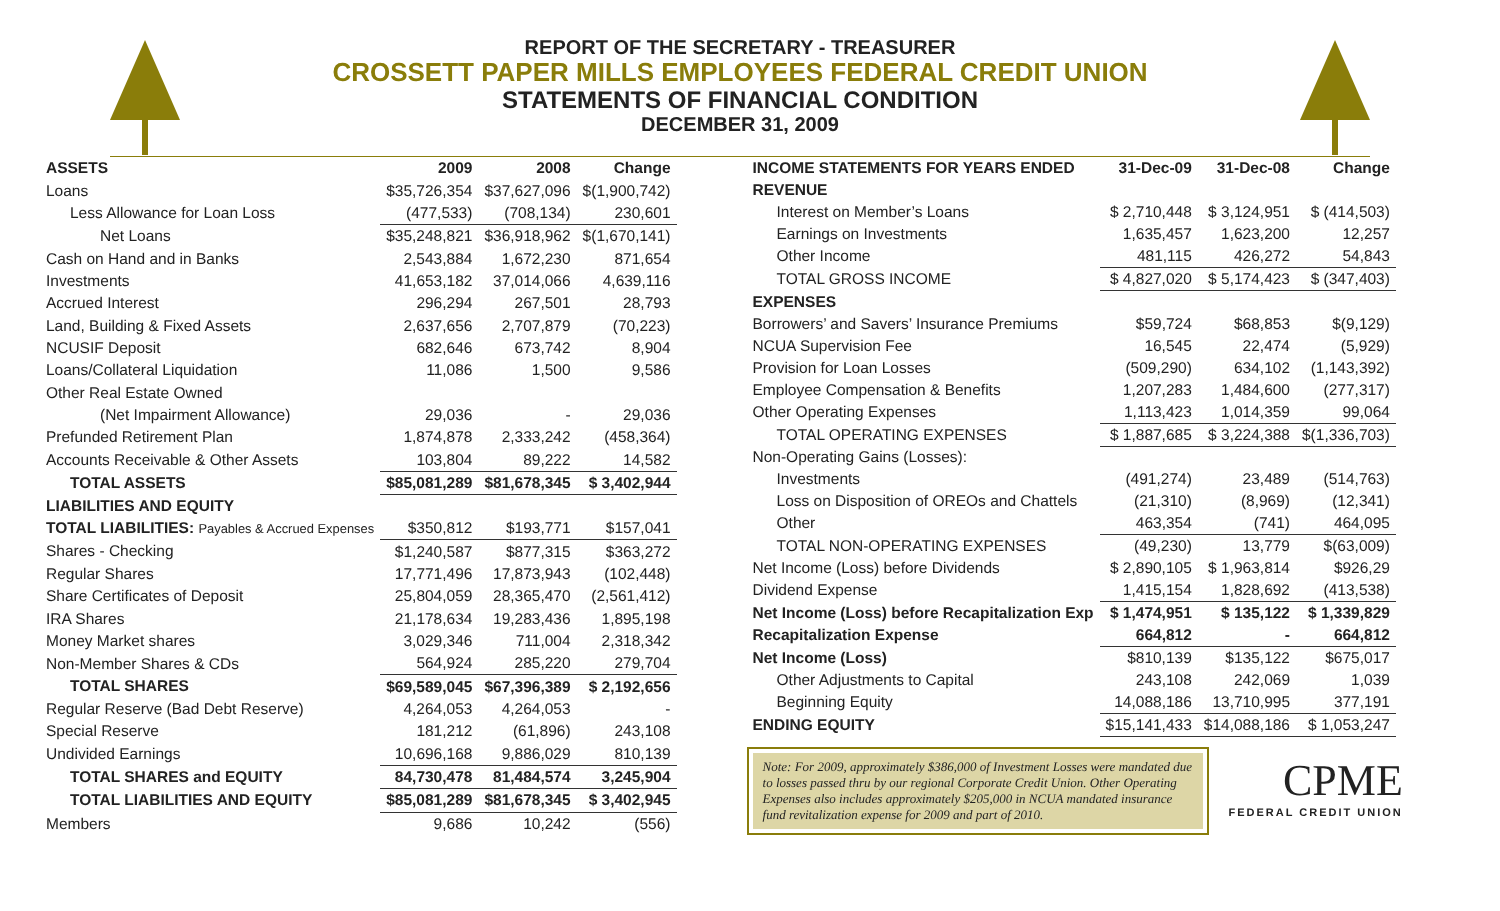REPORT OF THE SECRETARY - TREASURER
CROSSETT PAPER MILLS EMPLOYEES FEDERAL CREDIT UNION
STATEMENTS OF FINANCIAL CONDITION
DECEMBER 31, 2009
| ASSETS | 2009 | 2008 | Change |
| --- | --- | --- | --- |
| Loans | $35,726,354 | $37,627,096 | $(1,900,742) |
| Less Allowance for Loan Loss | (477,533) | (708,134) | 230,601 |
| Net Loans | $35,248,821 | $36,918,962 | $(1,670,141) |
| Cash on Hand and in Banks | 2,543,884 | 1,672,230 | 871,654 |
| Investments | 41,653,182 | 37,014,066 | 4,639,116 |
| Accrued Interest | 296,294 | 267,501 | 28,793 |
| Land, Building & Fixed Assets | 2,637,656 | 2,707,879 | (70,223) |
| NCUSIF Deposit | 682,646 | 673,742 | 8,904 |
| Loans/Collateral Liquidation | 11,086 | 1,500 | 9,586 |
| Other Real Estate Owned | | | |
| (Net Impairment Allowance) | 29,036 | - | 29,036 |
| Prefunded Retirement Plan | 1,874,878 | 2,333,242 | (458,364) |
| Accounts Receivable & Other Assets | 103,804 | 89,222 | 14,582 |
| TOTAL ASSETS | $85,081,289 | $81,678,345 | $ 3,402,944 |
| LIABILITIES AND EQUITY | | | |
| TOTAL LIABILITIES: Payables & Accrued Expenses | $350,812 | $193,771 | $157,041 |
| Shares - Checking | $1,240,587 | $877,315 | $363,272 |
| Regular Shares | 17,771,496 | 17,873,943 | (102,448) |
| Share Certificates of Deposit | 25,804,059 | 28,365,470 | (2,561,412) |
| IRA Shares | 21,178,634 | 19,283,436 | 1,895,198 |
| Money Market shares | 3,029,346 | 711,004 | 2,318,342 |
| Non-Member Shares & CDs | 564,924 | 285,220 | 279,704 |
| TOTAL SHARES | $69,589,045 | $67,396,389 | $ 2,192,656 |
| Regular Reserve (Bad Debt Reserve) | 4,264,053 | 4,264,053 | - |
| Special Reserve | 181,212 | (61,896) | 243,108 |
| Undivided Earnings | 10,696,168 | 9,886,029 | 810,139 |
| TOTAL SHARES and EQUITY | 84,730,478 | 81,484,574 | 3,245,904 |
| TOTAL LIABILITIES AND EQUITY | $85,081,289 | $81,678,345 | $ 3,402,945 |
| Members | 9,686 | 10,242 | (556) |
| INCOME STATEMENTS FOR YEARS ENDED | 31-Dec-09 | 31-Dec-08 | Change |
| --- | --- | --- | --- |
| REVENUE | | | |
| Interest on Member’s Loans | $ 2,710,448 | $ 3,124,951 | $ (414,503) |
| Earnings on Investments | 1,635,457 | 1,623,200 | 12,257 |
| Other Income | 481,115 | 426,272 | 54,843 |
| TOTAL GROSS INCOME | $ 4,827,020 | $ 5,174,423 | $ (347,403) |
| EXPENSES | | | |
| Borrowers’ and Savers’ Insurance Premiums | $59,724 | $68,853 | $(9,129) |
| NCUA Supervision Fee | 16,545 | 22,474 | (5,929) |
| Provision for Loan Losses | (509,290) | 634,102 | (1,143,392) |
| Employee Compensation & Benefits | 1,207,283 | 1,484,600 | (277,317) |
| Other Operating Expenses | 1,113,423 | 1,014,359 | 99,064 |
| TOTAL OPERATING EXPENSES | $ 1,887,685 | $ 3,224,388 | $(1,336,703) |
| Non-Operating Gains (Losses): | | | |
| Investments | (491,274) | 23,489 | (514,763) |
| Loss on Disposition of OREOs and Chattels | (21,310) | (8,969) | (12,341) |
| Other | 463,354 | (741) | 464,095 |
| TOTAL NON-OPERATING EXPENSES | (49,230) | 13,779 | $(63,009) |
| Net Income (Loss) before Dividends | $ 2,890,105 | $ 1,963,814 | $926,29 |
| Dividend Expense | 1,415,154 | 1,828,692 | (413,538) |
| Net Income (Loss) before Recapitalization Exp | $ 1,474,951 | $ 135,122 | $ 1,339,829 |
| Recapitalization Expense | 664,812 | - | 664,812 |
| Net Income (Loss) | $810,139 | $135,122 | $675,017 |
| Other Adjustments to Capital | 243,108 | 242,069 | 1,039 |
| Beginning Equity | 14,088,186 | 13,710,995 | 377,191 |
| ENDING EQUITY | $15,141,433 | $14,088,186 | $ 1,053,247 |
Note: For 2009, approximately $386,000 of Investment Losses were mandated due to losses passed thru by our regional Corporate Credit Union. Other Operating Expenses also includes approximately $205,000 in NCUA mandated insurance fund revitalization expense for 2009 and part of 2010.
CPME
FEDERAL CREDIT UNION